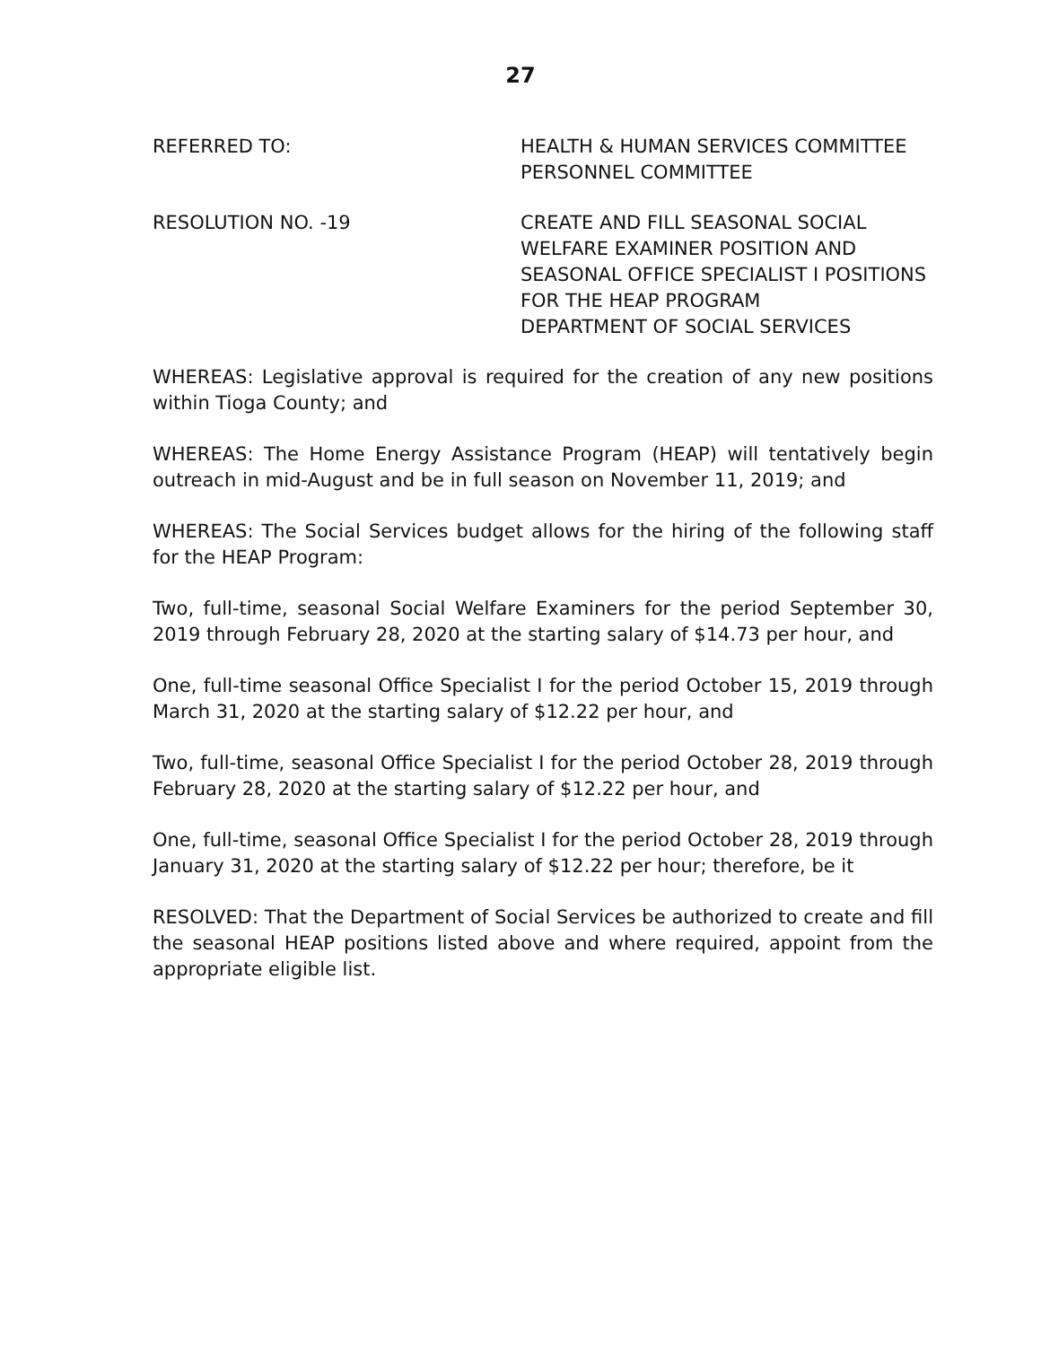27
REFERRED TO: HEALTH & HUMAN SERVICES COMMITTEE
PERSONNEL COMMITTEE
RESOLUTION NO. -19 CREATE AND FILL SEASONAL SOCIAL
WELFARE EXAMINER POSITION AND
SEASONAL OFFICE SPECIALIST I POSITIONS
FOR THE HEAP PROGRAM
DEPARTMENT OF SOCIAL SERVICES
WHEREAS: Legislative approval is required for the creation of any new positions within Tioga County; and
WHEREAS: The Home Energy Assistance Program (HEAP) will tentatively begin outreach in mid-August and be in full season on November 11, 2019; and
WHEREAS: The Social Services budget allows for the hiring of the following staff for the HEAP Program:
Two, full-time, seasonal Social Welfare Examiners for the period September 30, 2019 through February 28, 2020 at the starting salary of $14.73 per hour, and
One, full-time seasonal Office Specialist I for the period October 15, 2019 through March 31, 2020 at the starting salary of $12.22 per hour, and
Two, full-time, seasonal Office Specialist I for the period October 28, 2019 through February 28, 2020 at the starting salary of $12.22 per hour, and
One, full-time, seasonal Office Specialist I for the period October 28, 2019 through January 31, 2020 at the starting salary of $12.22 per hour; therefore, be it
RESOLVED: That the Department of Social Services be authorized to create and fill the seasonal HEAP positions listed above and where required, appoint from the appropriate eligible list.